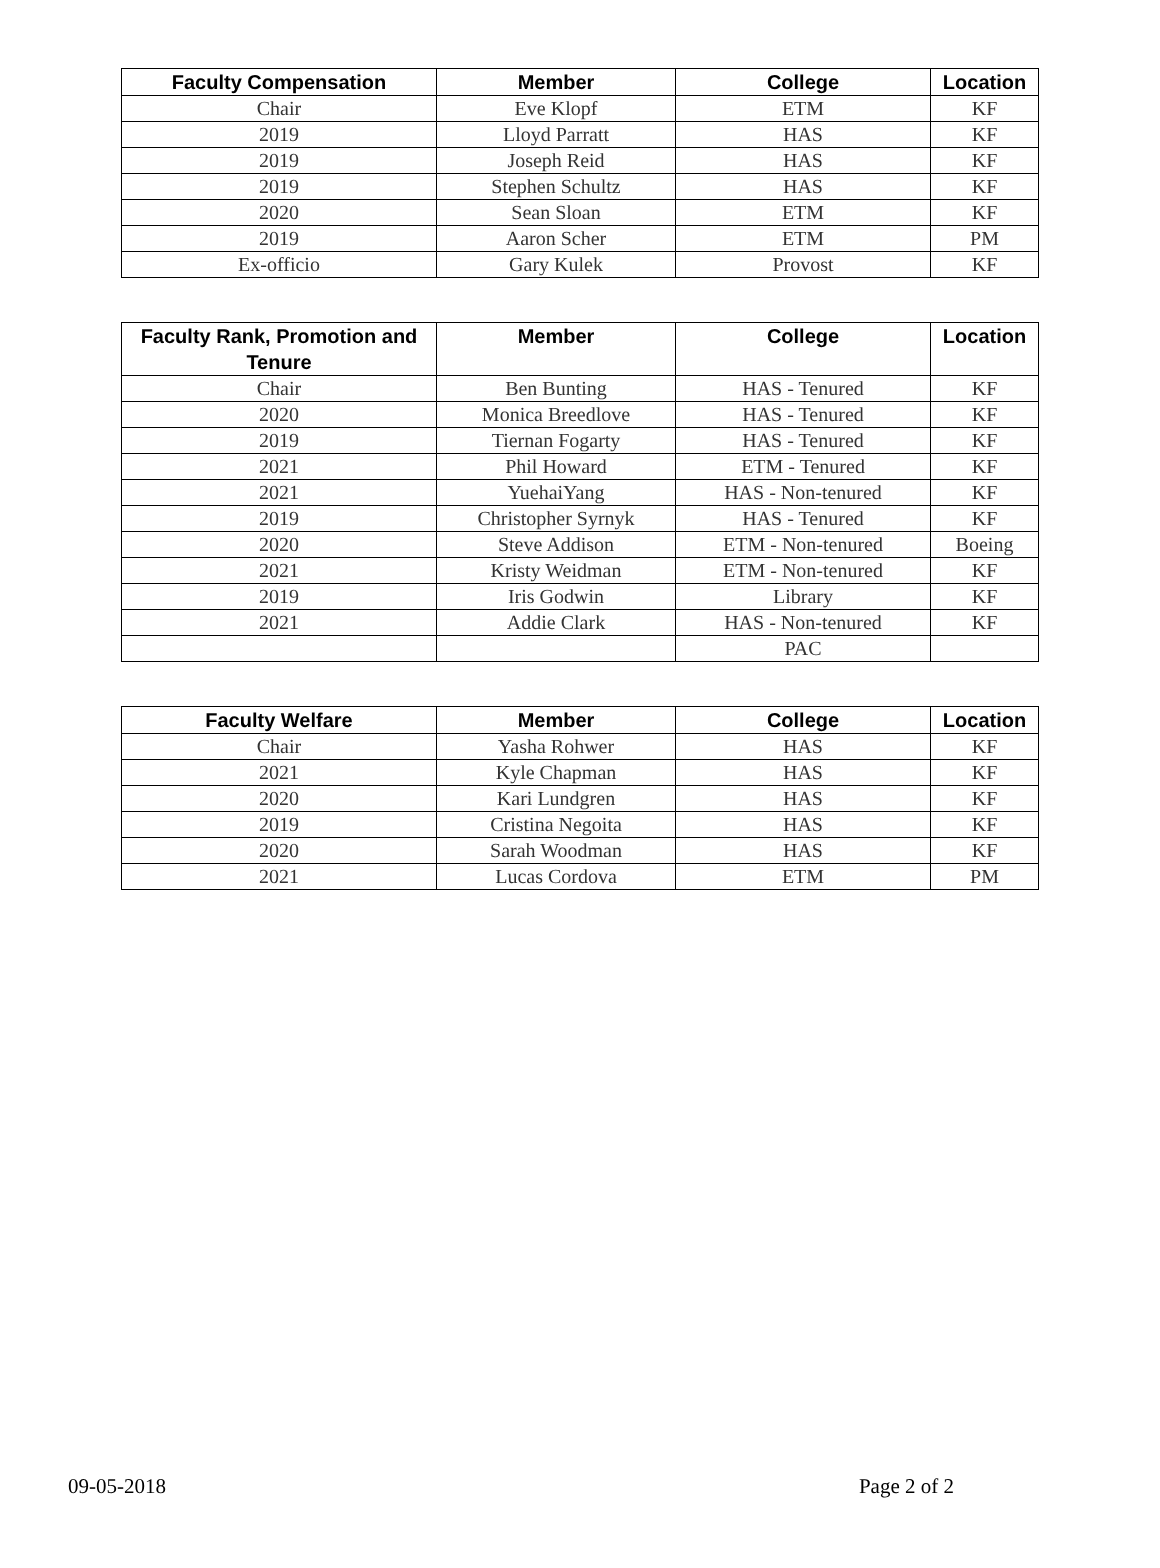| Faculty Compensation | Member | College | Location |
| --- | --- | --- | --- |
| Chair | Eve Klopf | ETM | KF |
| 2019 | Lloyd Parratt | HAS | KF |
| 2019 | Joseph Reid | HAS | KF |
| 2019 | Stephen Schultz | HAS | KF |
| 2020 | Sean Sloan | ETM | KF |
| 2019 | Aaron Scher | ETM | PM |
| Ex-officio | Gary Kulek | Provost | KF |
| Faculty Rank, Promotion and Tenure | Member | College | Location |
| --- | --- | --- | --- |
| Chair | Ben Bunting | HAS - Tenured | KF |
| 2020 | Monica Breedlove | HAS - Tenured | KF |
| 2019 | Tiernan Fogarty | HAS - Tenured | KF |
| 2021 | Phil Howard | ETM - Tenured | KF |
| 2021 | YuehaiYang | HAS - Non-tenured | KF |
| 2019 | Christopher Syrnyk | HAS - Tenured | KF |
| 2020 | Steve Addison | ETM - Non-tenured | Boeing |
| 2021 | Kristy Weidman | ETM - Non-tenured | KF |
| 2019 | Iris Godwin | Library | KF |
| 2021 | Addie Clark | HAS - Non-tenured | KF |
| | | PAC | |
| Faculty Welfare | Member | College | Location |
| --- | --- | --- | --- |
| Chair | Yasha Rohwer | HAS | KF |
| 2021 | Kyle Chapman | HAS | KF |
| 2020 | Kari Lundgren | HAS | KF |
| 2019 | Cristina Negoita | HAS | KF |
| 2020 | Sarah Woodman | HAS | KF |
| 2021 | Lucas Cordova | ETM | PM |
09-05-2018 Page 2 of 2